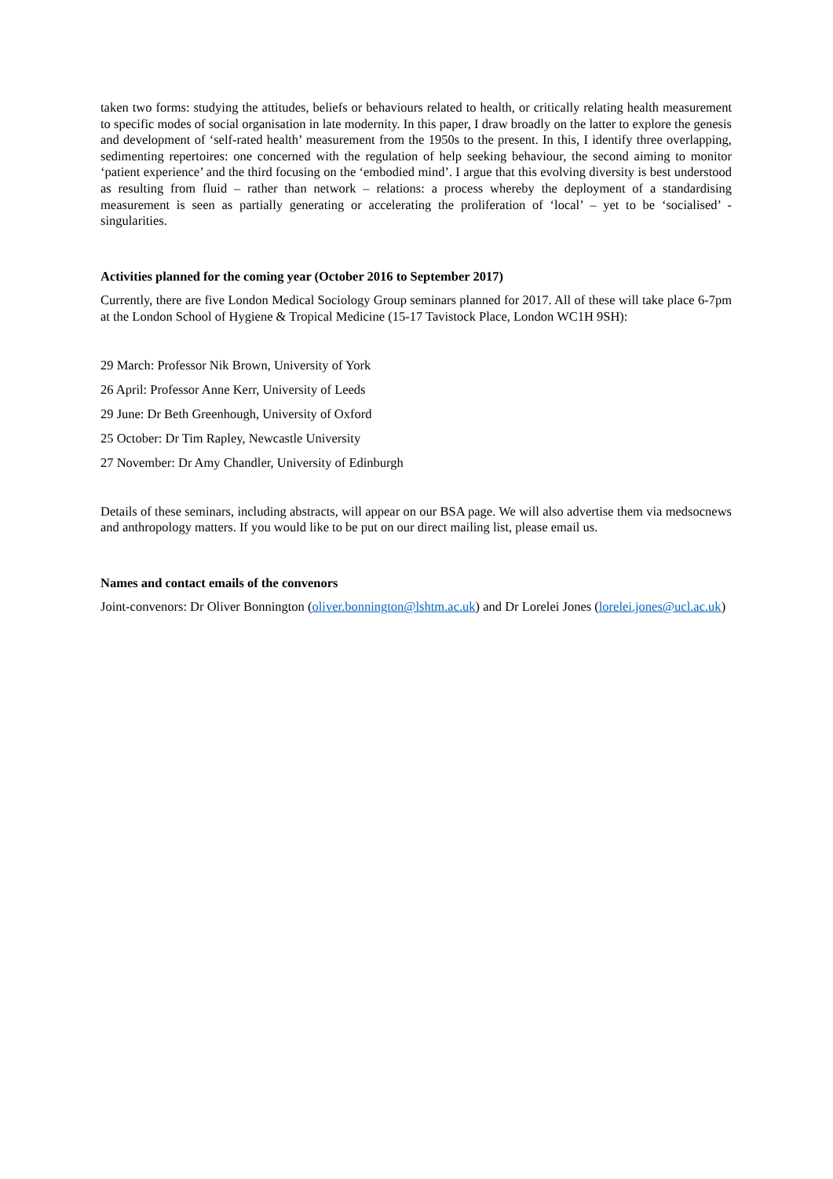taken two forms: studying the attitudes, beliefs or behaviours related to health, or critically relating health measurement to specific modes of social organisation in late modernity. In this paper, I draw broadly on the latter to explore the genesis and development of ‘self-rated health’ measurement from the 1950s to the present. In this, I identify three overlapping, sedimenting repertoires: one concerned with the regulation of help seeking behaviour, the second aiming to monitor ‘patient experience’ and the third focusing on the ‘embodied mind’. I argue that this evolving diversity is best understood as resulting from fluid – rather than network – relations: a process whereby the deployment of a standardising measurement is seen as partially generating or accelerating the proliferation of ‘local’ – yet to be ‘socialised’ - singularities.
Activities planned for the coming year (October 2016 to September 2017)
Currently, there are five London Medical Sociology Group seminars planned for 2017. All of these will take place 6-7pm at the London School of Hygiene & Tropical Medicine (15-17 Tavistock Place, London WC1H 9SH):
29 March: Professor Nik Brown, University of York
26 April: Professor Anne Kerr, University of Leeds
29 June: Dr Beth Greenhough, University of Oxford
25 October: Dr Tim Rapley, Newcastle University
27 November: Dr Amy Chandler, University of Edinburgh
Details of these seminars, including abstracts, will appear on our BSA page. We will also advertise them via medsocnews and anthropology matters. If you would like to be put on our direct mailing list, please email us.
Names and contact emails of the convenors
Joint-convenors: Dr Oliver Bonnington (oliver.bonnington@lshtm.ac.uk) and Dr Lorelei Jones (lorelei.jones@ucl.ac.uk)